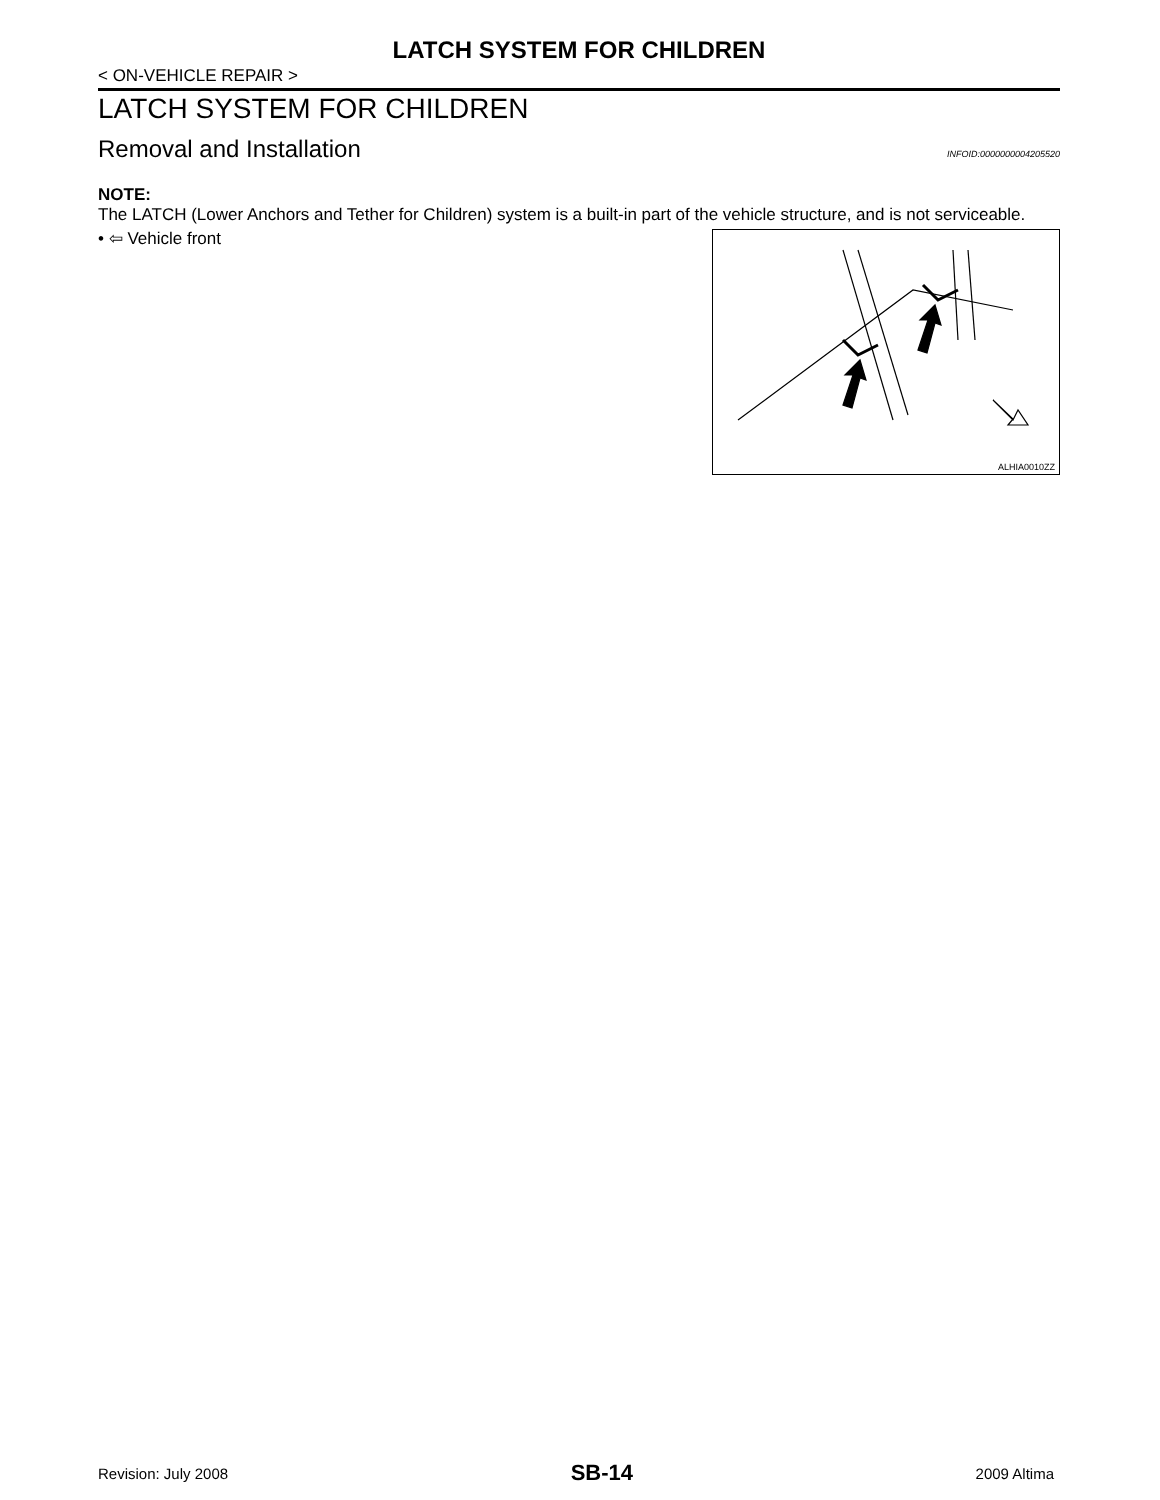LATCH SYSTEM FOR CHILDREN
< ON-VEHICLE REPAIR >
LATCH SYSTEM FOR CHILDREN
Removal and Installation
INFOID:0000000004205520
NOTE:
The LATCH (Lower Anchors and Tether for Children) system is a built-in part of the vehicle structure, and is not serviceable.
• ⇦ Vehicle front
ALHIA0010ZZ
Revision: July 2008 SB-14 2009 Altima